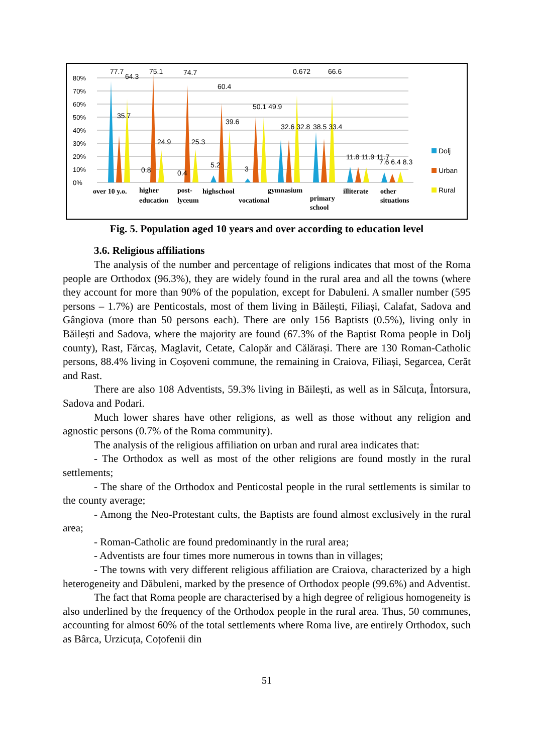80%
70%
60%
50%
40%
30%
20%
10%
0%
Dolj
Urban
Rural
over 10 y.o.
higher
education
post-
lyceum
highschool
gymnasium
vocational
primary
school
illiterate
other
situations
77.7
64.3
35.7
75.1
24.9
0.8
74.7
25.3
0.4
60.4
39.6
5.2
3
50.1 49.9
32.6 32.8
0.672
38.5 33.4
66.6
11.8 11.9 11.7
7.6 6.4 8.3
Fig. 5. Population aged 10 years and over according to education level
3.6. Religious affiliations
The analysis of the number and percentage of religions indicates that most of the Roma people are Orthodox (96.3%), they are widely found in the rural area and all the towns (where they account for more than 90% of the population, except for Dabuleni. A smaller number (595 persons – 1.7%) are Penticostals, most of them living in Băilești, Filiași, Calafat, Sadova and Gângiova (more than 50 persons each). There are only 156 Baptists (0.5%), living only in Băilești and Sadova, where the majority are found (67.3% of the Baptist Roma people in Dolj county), Rast, Fărcaș, Maglavit, Cetate, Calopăr and Călărași. There are 130 Roman-Catholic persons, 88.4% living in Coșoveni commune, the remaining in Craiova, Filiași, Segarcea, Cerăt and Rast.
There are also 108 Adventists, 59.3% living in Băilești, as well as in Sălcuța, Întorsura, Sadova and Podari.
Much lower shares have other religions, as well as those without any religion and agnostic persons (0.7% of the Roma community).
The analysis of the religious affiliation on urban and rural area indicates that:
- The Orthodox as well as most of the other religions are found mostly in the rural settlements;
- The share of the Orthodox and Penticostal people in the rural settlements is similar to the county average;
- Among the Neo-Protestant cults, the Baptists are found almost exclusively in the rural area;
- Roman-Catholic are found predominantly in the rural area;
- Adventists are four times more numerous in towns than in villages;
- The towns with very different religious affiliation are Craiova, characterized by a high heterogeneity and Dăbuleni, marked by the presence of Orthodox people (99.6%) and Adventist.
The fact that Roma people are characterised by a high degree of religious homogeneity is also underlined by the frequency of the Orthodox people in the rural area. Thus, 50 communes, accounting for almost 60% of the total settlements where Roma live, are entirely Orthodox, such as Bârca, Urzicuța, Coțofenii din
51